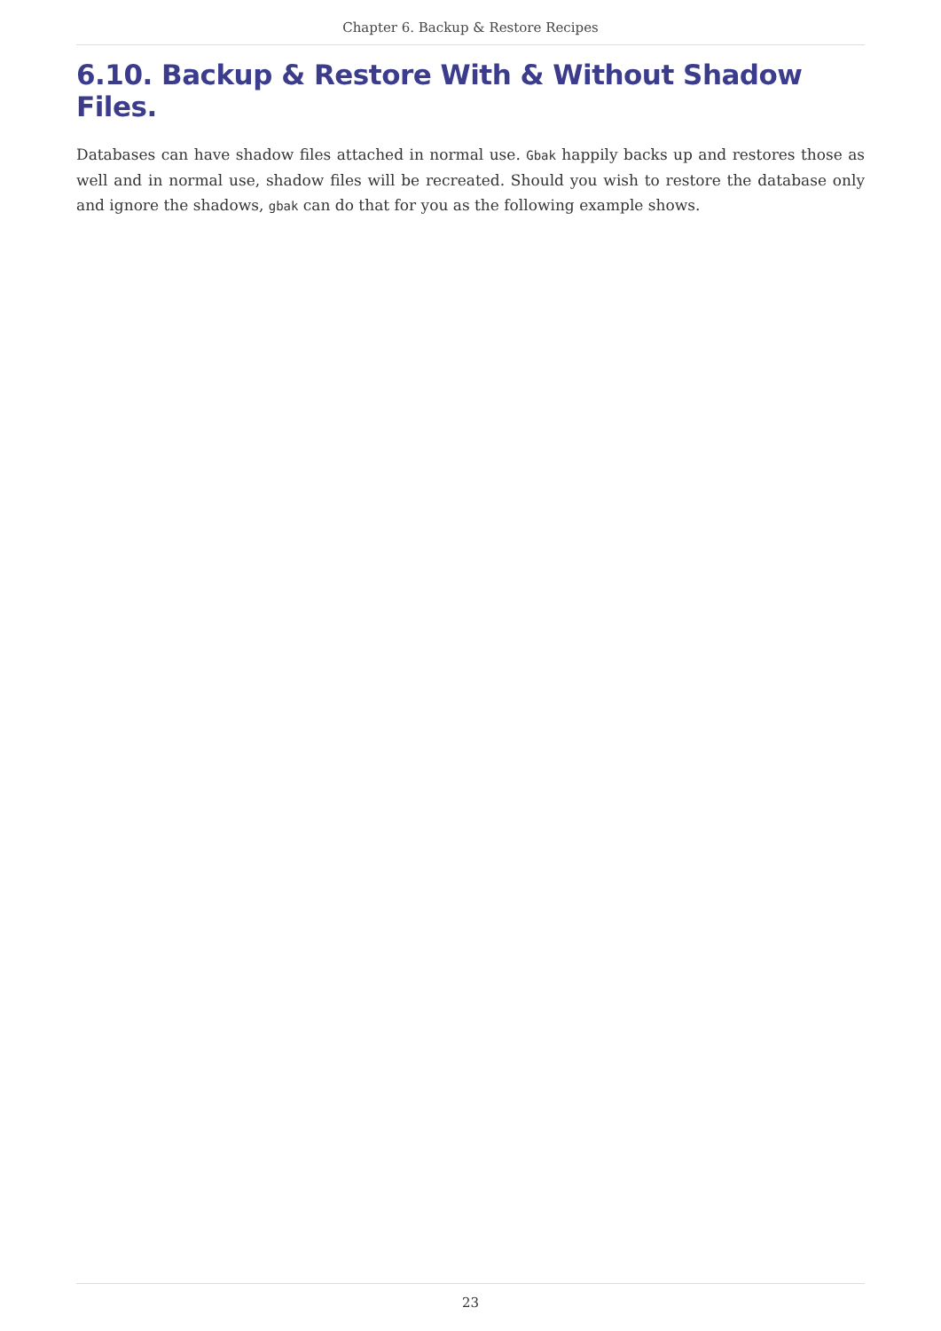Chapter 6. Backup & Restore Recipes
6.10. Backup & Restore With & Without Shadow Files.
Databases can have shadow files attached in normal use. Gbak happily backs up and restores those as well and in normal use, shadow files will be recreated. Should you wish to restore the database only and ignore the shadows, gbak can do that for you as the following example shows.
23